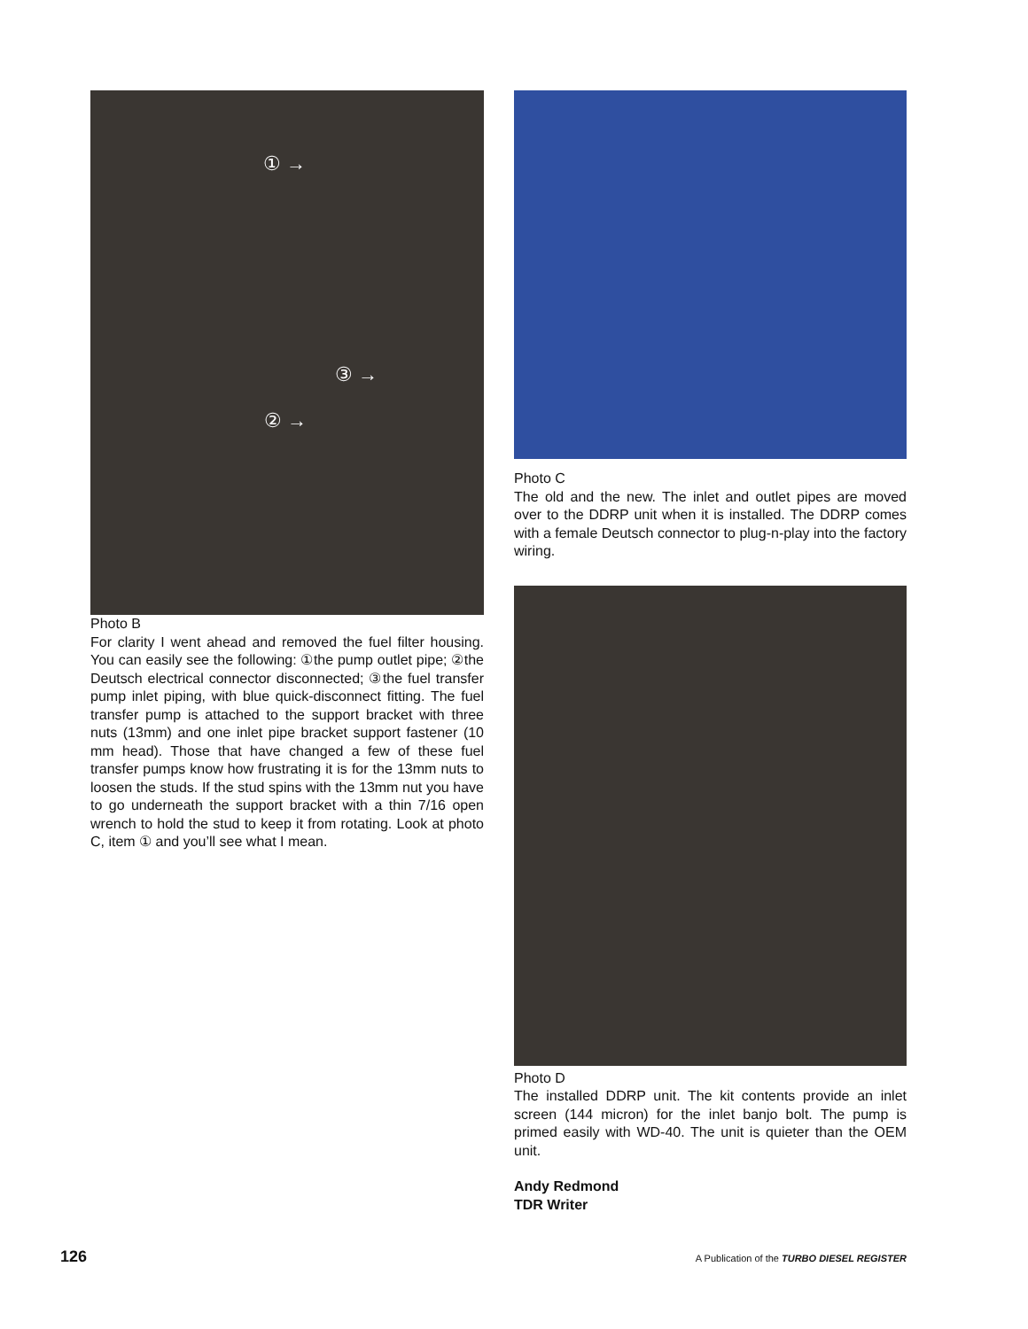① →
③ →
② →
Photo B
For clarity I went ahead and removed the fuel filter housing. You can easily see the following: ①the pump outlet pipe; ②the Deutsch electrical connector disconnected; ③the fuel transfer pump inlet piping, with blue quick-disconnect fitting. The fuel transfer pump is attached to the support bracket with three nuts (13mm) and one inlet pipe bracket support fastener (10 mm head). Those that have changed a few of these fuel transfer pumps know how frustrating it is for the 13mm nuts to loosen the studs. If the stud spins with the 13mm nut you have to go underneath the support bracket with a thin 7/16 open wrench to hold the stud to keep it from rotating. Look at photo C, item ① and you’ll see what I mean.
Photo C
The old and the new. The inlet and outlet pipes are moved over to the DDRP unit when it is installed. The DDRP comes with a female Deutsch connector to plug-n-play into the factory wiring.
Photo D
The installed DDRP unit. The kit contents provide an inlet screen (144 micron) for the inlet banjo bolt. The pump is primed easily with WD-40. The unit is quieter than the OEM unit.
Andy Redmond
TDR Writer
126 A Publication of the TURBO DIESEL REGISTER